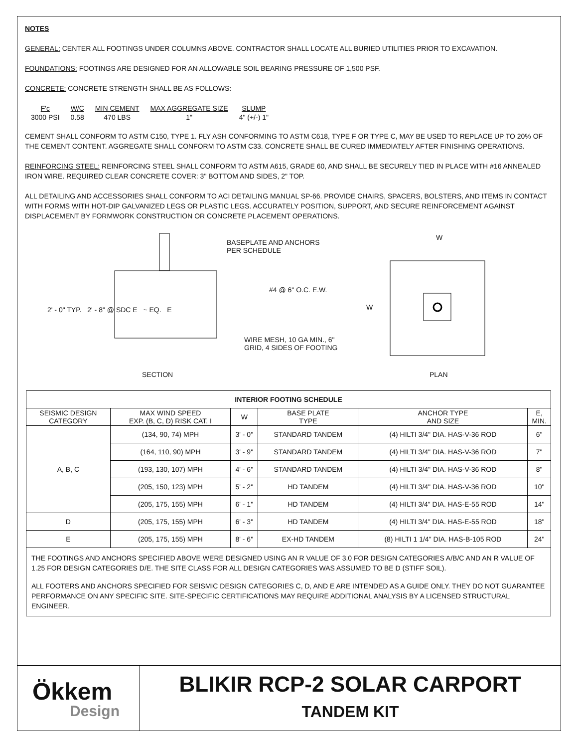NOTES
GENERAL: CENTER ALL FOOTINGS UNDER COLUMNS ABOVE. CONTRACTOR SHALL LOCATE ALL BURIED UTILITIES PRIOR TO EXCAVATION.
FOUNDATIONS: FOOTINGS ARE DESIGNED FOR AN ALLOWABLE SOIL BEARING PRESSURE OF 1,500 PSF.
CONCRETE: CONCRETE STRENGTH SHALL BE AS FOLLOWS:
| F'c | W/C | MIN CEMENT | MAX AGGREGATE SIZE | SLUMP |
| 3000 PSI | 0.58 | 470 LBS | 1" | 4" (+/-) 1" |
CEMENT SHALL CONFORM TO ASTM C150, TYPE 1. FLY ASH CONFORMING TO ASTM C618, TYPE F OR TYPE C, MAY BE USED TO REPLACE UP TO 20% OF THE CEMENT CONTENT. AGGREGATE SHALL CONFORM TO ASTM C33. CONCRETE SHALL BE CURED IMMEDIATELY AFTER FINISHING OPERATIONS.
REINFORCING STEEL: REINFORCING STEEL SHALL CONFORM TO ASTM A615, GRADE 60, AND SHALL BE SECURELY TIED IN PLACE WITH #16 ANNEALED IRON WIRE. REQUIRED CLEAR CONCRETE COVER: 3" BOTTOM AND SIDES, 2" TOP.
ALL DETAILING AND ACCESSORIES SHALL CONFORM TO ACI DETAILING MANUAL SP-66. PROVIDE CHAIRS, SPACERS, BOLSTERS, AND ITEMS IN CONTACT WITH FORMS WITH HOT-DIP GALVANIZED LEGS OR PLASTIC LEGS. ACCURATELY POSITION, SUPPORT, AND SECURE REINFORCEMENT AGAINST DISPLACEMENT BY FORMWORK CONSTRUCTION OR CONCRETE PLACEMENT OPERATIONS.
BASEPLATE AND ANCHORS
PER SCHEDULE
#4 @ 6" O.C. E.W.
WIRE MESH, 10 GA MIN., 6"
GRID, 4 SIDES OF FOOTING
W
W
2' - 0" TYP. 2' - 8" @ SDC E ~ EQ. E
SECTION PLAN
| INTERIOR FOOTING SCHEDULE | | | | | |
| --- | --- | --- | --- | --- | --- |
| SEISMIC DESIGN CATEGORY | MAX WIND SPEED EXP. (B, C, D) RISK CAT. I | W | BASE PLATE TYPE | ANCHOR TYPE AND SIZE | E, MIN. |
| A, B, C | (134, 90, 74) MPH | 3' - 0" | STANDARD TANDEM | (4) HILTI 3/4" DIA. HAS-V-36 ROD | 6" |
| | (164, 110, 90) MPH | 3' - 9" | STANDARD TANDEM | (4) HILTI 3/4" DIA. HAS-V-36 ROD | 7" |
| | (193, 130, 107) MPH | 4' - 6" | STANDARD TANDEM | (4) HILTI 3/4" DIA. HAS-V-36 ROD | 8" |
| | (205, 150, 123) MPH | 5' - 2" | HD TANDEM | (4) HILTI 3/4" DIA. HAS-V-36 ROD | 10" |
| | (205, 175, 155) MPH | 6' - 1" | HD TANDEM | (4) HILTI 3/4" DIA. HAS-E-55 ROD | 14" |
| D | (205, 175, 155) MPH | 6' - 3" | HD TANDEM | (4) HILTI 3/4" DIA. HAS-E-55 ROD | 18" |
| E | (205, 175, 155) MPH | 8' - 6" | EX-HD TANDEM | (8) HILTI 1 1/4" DIA. HAS-B-105 ROD | 24" |
THE FOOTINGS AND ANCHORS SPECIFIED ABOVE WERE DESIGNED USING AN R VALUE OF 3.0 FOR DESIGN CATEGORIES A/B/C AND AN R VALUE OF 1.25 FOR DESIGN CATEGORIES D/E. THE SITE CLASS FOR ALL DESIGN CATEGORIES WAS ASSUMED TO BE D (STIFF SOIL).
ALL FOOTERS AND ANCHORS SPECIFIED FOR SEISMIC DESIGN CATEGORIES C, D, AND E ARE INTENDED AS A GUIDE ONLY. THEY DO NOT GUARANTEE PERFORMANCE ON ANY SPECIFIC SITE. SITE-SPECIFIC CERTIFICATIONS MAY REQUIRE ADDITIONAL ANALYSIS BY A LICENSED STRUCTURAL ENGINEER.
Ökkem
Design
BLIKIR RCP-2 SOLAR CARPORT
TANDEM KIT